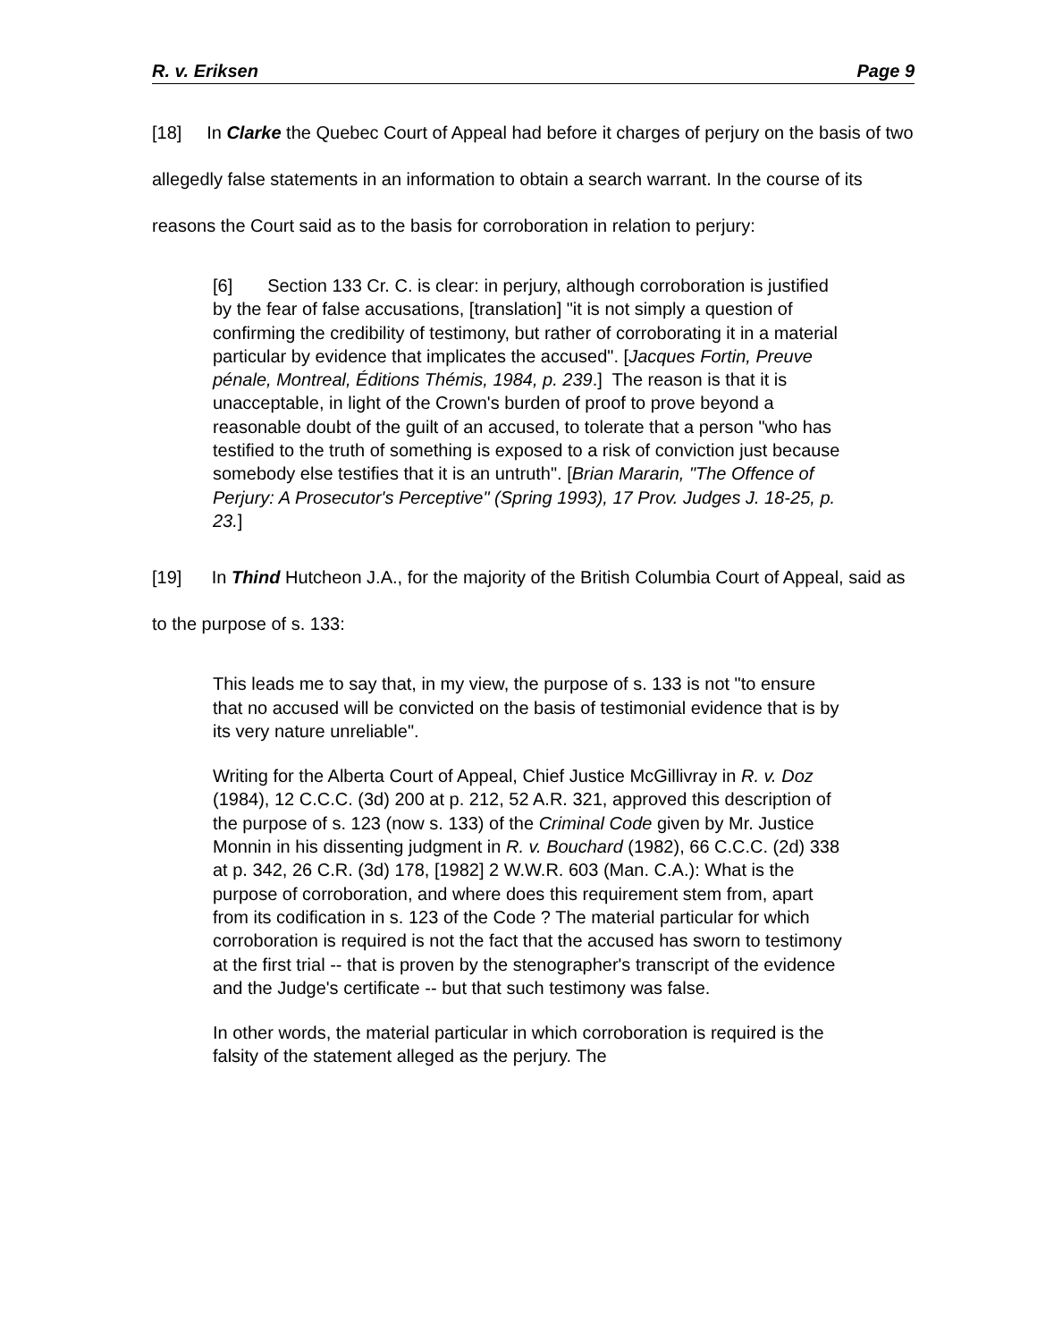R. v. Eriksen Page 9
[18] In Clarke the Quebec Court of Appeal had before it charges of perjury on the basis of two allegedly false statements in an information to obtain a search warrant. In the course of its reasons the Court said as to the basis for corroboration in relation to perjury:
[6] Section 133 Cr. C. is clear: in perjury, although corroboration is justified by the fear of false accusations, [translation] "it is not simply a question of confirming the credibility of testimony, but rather of corroborating it in a material particular by evidence that implicates the accused". [Jacques Fortin, Preuve pénale, Montreal, Éditions Thémis, 1984, p. 239.] The reason is that it is unacceptable, in light of the Crown's burden of proof to prove beyond a reasonable doubt of the guilt of an accused, to tolerate that a person "who has testified to the truth of something is exposed to a risk of conviction just because somebody else testifies that it is an untruth". [Brian Mararin, "The Offence of Perjury: A Prosecutor's Perceptive" (Spring 1993), 17 Prov. Judges J. 18-25, p. 23.]
[19] In Thind Hutcheon J.A., for the majority of the British Columbia Court of Appeal, said as to the purpose of s. 133:
This leads me to say that, in my view, the purpose of s. 133 is not "to ensure that no accused will be convicted on the basis of testimonial evidence that is by its very nature unreliable".
Writing for the Alberta Court of Appeal, Chief Justice McGillivray in R. v. Doz (1984), 12 C.C.C. (3d) 200 at p. 212, 52 A.R. 321, approved this description of the purpose of s. 123 (now s. 133) of the Criminal Code given by Mr. Justice Monnin in his dissenting judgment in R. v. Bouchard (1982), 66 C.C.C. (2d) 338 at p. 342, 26 C.R. (3d) 178, [1982] 2 W.W.R. 603 (Man. C.A.): What is the purpose of corroboration, and where does this requirement stem from, apart from its codification in s. 123 of the Code ? The material particular for which corroboration is required is not the fact that the accused has sworn to testimony at the first trial -- that is proven by the stenographer's transcript of the evidence and the Judge's certificate -- but that such testimony was false.
In other words, the material particular in which corroboration is required is the falsity of the statement alleged as the perjury. The